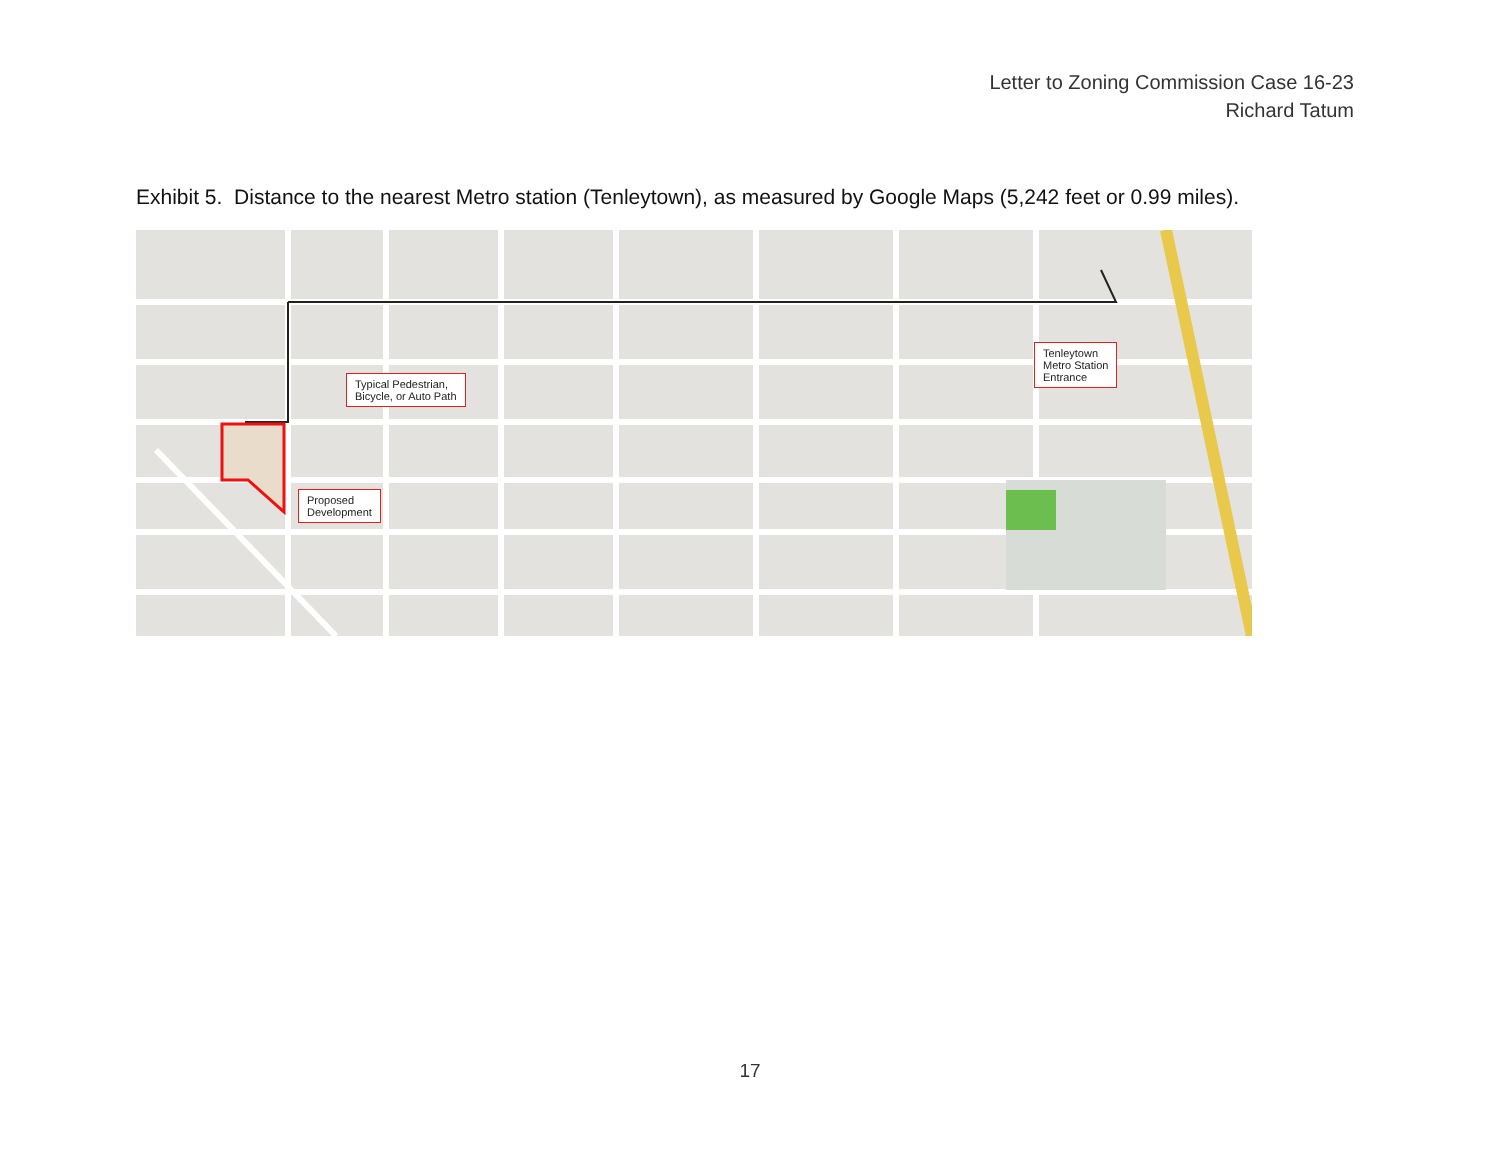Letter to Zoning Commission Case 16-23
Richard Tatum
Exhibit 5. Distance to the nearest Metro station (Tenleytown), as measured by Google Maps (5,242 feet or 0.99 miles).
Typical Pedestrian,
Bicycle, or Auto Path
Proposed
Development
Tenleytown
Metro Station
Entrance
17